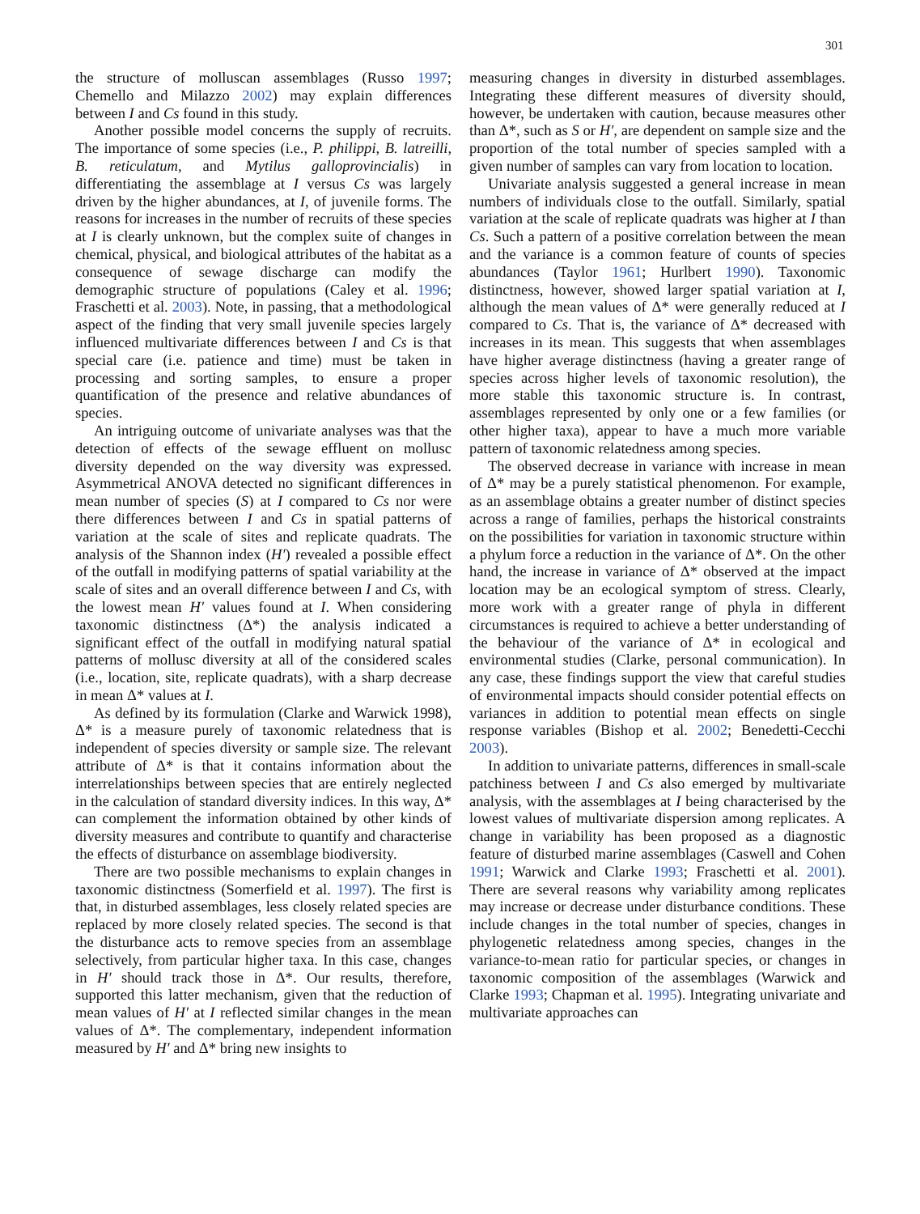301
the structure of molluscan assemblages (Russo 1997; Chemello and Milazzo 2002) may explain differences between I and Cs found in this study.
Another possible model concerns the supply of recruits. The importance of some species (i.e., P. philippi, B. latreilli, B. reticulatum, and Mytilus galloprovincialis) in differentiating the assemblage at I versus Cs was largely driven by the higher abundances, at I, of juvenile forms. The reasons for increases in the number of recruits of these species at I is clearly unknown, but the complex suite of changes in chemical, physical, and biological attributes of the habitat as a consequence of sewage discharge can modify the demographic structure of populations (Caley et al. 1996; Fraschetti et al. 2003). Note, in passing, that a methodological aspect of the finding that very small juvenile species largely influenced multivariate differences between I and Cs is that special care (i.e. patience and time) must be taken in processing and sorting samples, to ensure a proper quantification of the presence and relative abundances of species.
An intriguing outcome of univariate analyses was that the detection of effects of the sewage effluent on mollusc diversity depended on the way diversity was expressed. Asymmetrical ANOVA detected no significant differences in mean number of species (S) at I compared to Cs nor were there differences between I and Cs in spatial patterns of variation at the scale of sites and replicate quadrats. The analysis of the Shannon index (H′) revealed a possible effect of the outfall in modifying patterns of spatial variability at the scale of sites and an overall difference between I and Cs, with the lowest mean H′ values found at I. When considering taxonomic distinctness (Δ*) the analysis indicated a significant effect of the outfall in modifying natural spatial patterns of mollusc diversity at all of the considered scales (i.e., location, site, replicate quadrats), with a sharp decrease in mean Δ* values at I.
As defined by its formulation (Clarke and Warwick 1998), Δ* is a measure purely of taxonomic relatedness that is independent of species diversity or sample size. The relevant attribute of Δ* is that it contains information about the interrelationships between species that are entirely neglected in the calculation of standard diversity indices. In this way, Δ* can complement the information obtained by other kinds of diversity measures and contribute to quantify and characterise the effects of disturbance on assemblage biodiversity.
There are two possible mechanisms to explain changes in taxonomic distinctness (Somerfield et al. 1997). The first is that, in disturbed assemblages, less closely related species are replaced by more closely related species. The second is that the disturbance acts to remove species from an assemblage selectively, from particular higher taxa. In this case, changes in H′ should track those in Δ*. Our results, therefore, supported this latter mechanism, given that the reduction of mean values of H′ at I reflected similar changes in the mean values of Δ*. The complementary, independent information measured by H′ and Δ* bring new insights to
measuring changes in diversity in disturbed assemblages. Integrating these different measures of diversity should, however, be undertaken with caution, because measures other than Δ*, such as S or H′, are dependent on sample size and the proportion of the total number of species sampled with a given number of samples can vary from location to location.
Univariate analysis suggested a general increase in mean numbers of individuals close to the outfall. Similarly, spatial variation at the scale of replicate quadrats was higher at I than Cs. Such a pattern of a positive correlation between the mean and the variance is a common feature of counts of species abundances (Taylor 1961; Hurlbert 1990). Taxonomic distinctness, however, showed larger spatial variation at I, although the mean values of Δ* were generally reduced at I compared to Cs. That is, the variance of Δ* decreased with increases in its mean. This suggests that when assemblages have higher average distinctness (having a greater range of species across higher levels of taxonomic resolution), the more stable this taxonomic structure is. In contrast, assemblages represented by only one or a few families (or other higher taxa), appear to have a much more variable pattern of taxonomic relatedness among species.
The observed decrease in variance with increase in mean of Δ* may be a purely statistical phenomenon. For example, as an assemblage obtains a greater number of distinct species across a range of families, perhaps the historical constraints on the possibilities for variation in taxonomic structure within a phylum force a reduction in the variance of Δ*. On the other hand, the increase in variance of Δ* observed at the impact location may be an ecological symptom of stress. Clearly, more work with a greater range of phyla in different circumstances is required to achieve a better understanding of the behaviour of the variance of Δ* in ecological and environmental studies (Clarke, personal communication). In any case, these findings support the view that careful studies of environmental impacts should consider potential effects on variances in addition to potential mean effects on single response variables (Bishop et al. 2002; Benedetti-Cecchi 2003).
In addition to univariate patterns, differences in small-scale patchiness between I and Cs also emerged by multivariate analysis, with the assemblages at I being characterised by the lowest values of multivariate dispersion among replicates. A change in variability has been proposed as a diagnostic feature of disturbed marine assemblages (Caswell and Cohen 1991; Warwick and Clarke 1993; Fraschetti et al. 2001). There are several reasons why variability among replicates may increase or decrease under disturbance conditions. These include changes in the total number of species, changes in phylogenetic relatedness among species, changes in the variance-to-mean ratio for particular species, or changes in taxonomic composition of the assemblages (Warwick and Clarke 1993; Chapman et al. 1995). Integrating univariate and multivariate approaches can